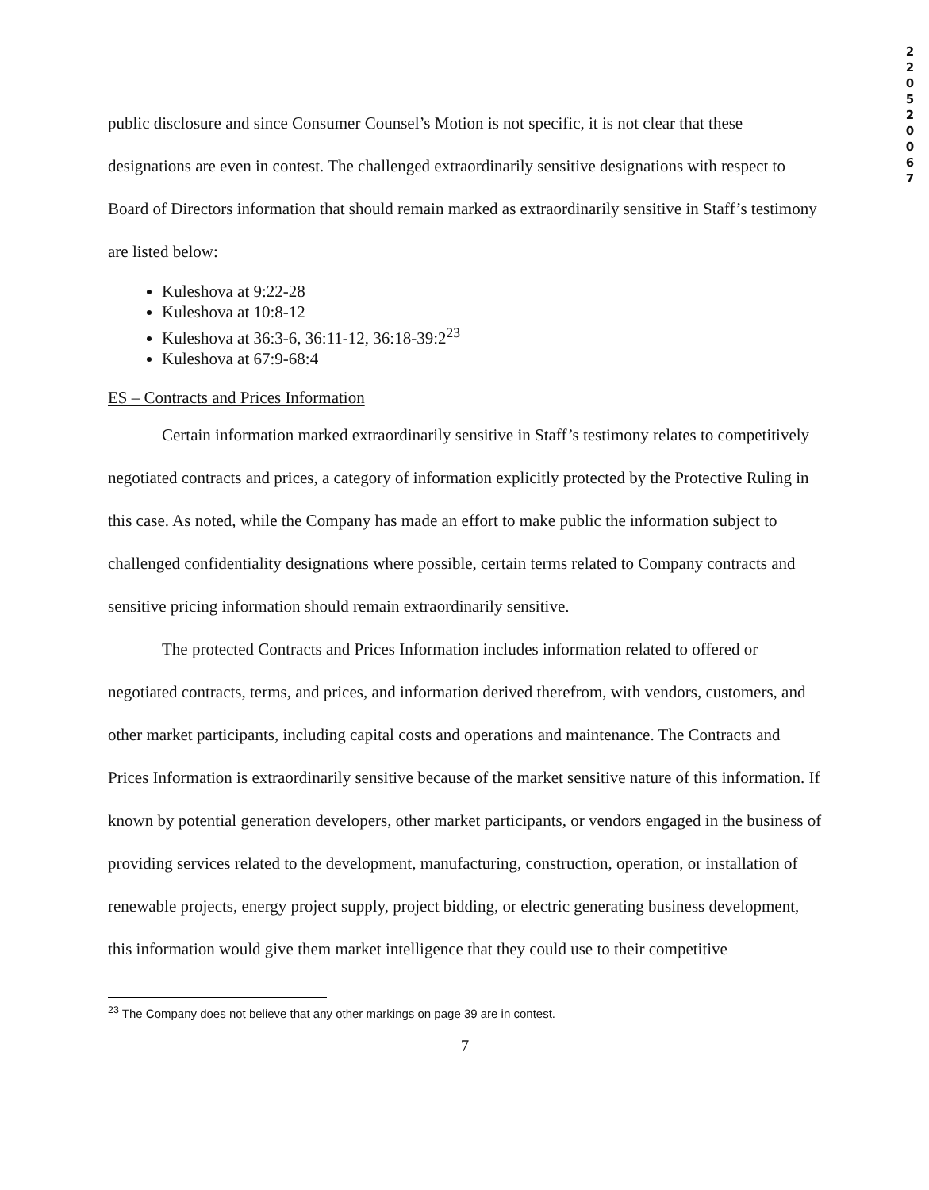2
2
0
5
2
0
0
6
7
public disclosure and since Consumer Counsel’s Motion is not specific, it is not clear that these designations are even in contest. The challenged extraordinarily sensitive designations with respect to Board of Directors information that should remain marked as extraordinarily sensitive in Staff’s testimony are listed below:
Kuleshova at 9:22-28
Kuleshova at 10:8-12
Kuleshova at 36:3-6, 36:11-12, 36:18-39:2<sup>23</sup>
Kuleshova at 67:9-68:4
ES – Contracts and Prices Information
Certain information marked extraordinarily sensitive in Staff’s testimony relates to competitively negotiated contracts and prices, a category of information explicitly protected by the Protective Ruling in this case. As noted, while the Company has made an effort to make public the information subject to challenged confidentiality designations where possible, certain terms related to Company contracts and sensitive pricing information should remain extraordinarily sensitive.
The protected Contracts and Prices Information includes information related to offered or negotiated contracts, terms, and prices, and information derived therefrom, with vendors, customers, and other market participants, including capital costs and operations and maintenance. The Contracts and Prices Information is extraordinarily sensitive because of the market sensitive nature of this information. If known by potential generation developers, other market participants, or vendors engaged in the business of providing services related to the development, manufacturing, construction, operation, or installation of renewable projects, energy project supply, project bidding, or electric generating business development, this information would give them market intelligence that they could use to their competitive
<sup>23</sup> The Company does not believe that any other markings on page 39 are in contest.
7